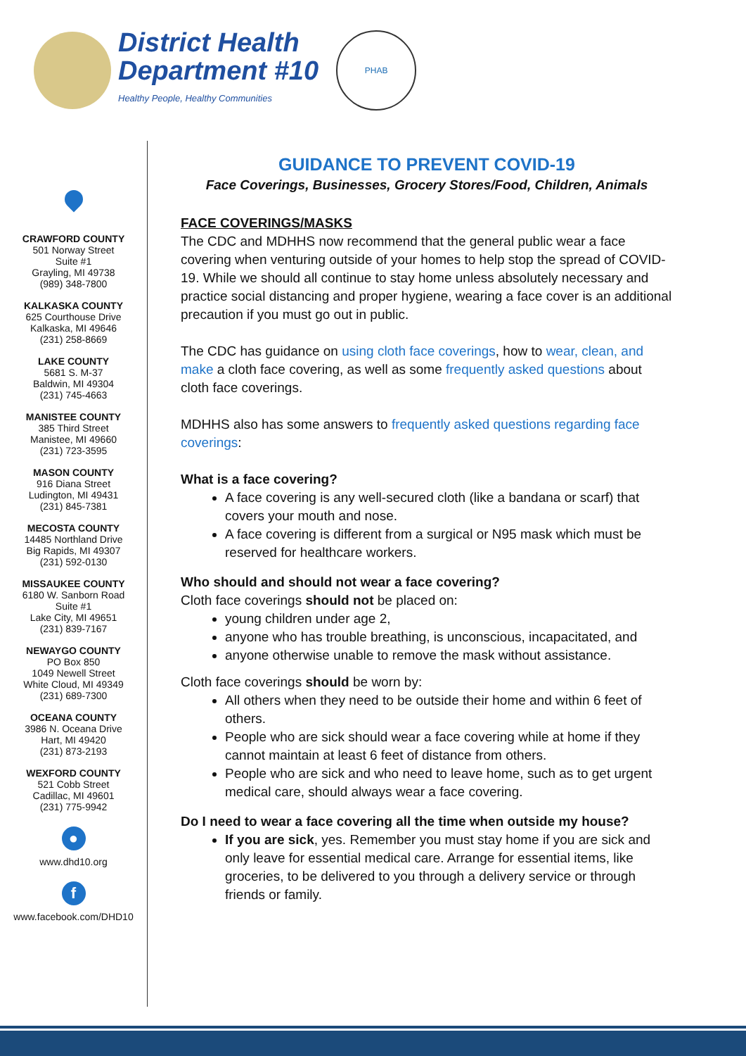District Health
Department #10
Healthy People, Healthy Communities
PHAB
CRAWFORD COUNTY
501 Norway Street
Suite #1
Grayling, MI 49738
(989) 348-7800
KALKASKA COUNTY
625 Courthouse Drive
Kalkaska, MI 49646
(231) 258-8669
LAKE COUNTY
5681 S. M-37
Baldwin, MI 49304
(231) 745-4663
MANISTEE COUNTY
385 Third Street
Manistee, MI 49660
(231) 723-3595
MASON COUNTY
916 Diana Street
Ludington, MI 49431
(231) 845-7381
MECOSTA COUNTY
14485 Northland Drive
Big Rapids, MI 49307
(231) 592-0130
MISSAUKEE COUNTY
6180 W. Sanborn Road
Suite #1
Lake City, MI 49651
(231) 839-7167
NEWAYGO COUNTY
PO Box 850
1049 Newell Street
White Cloud, MI 49349
(231) 689-7300
OCEANA COUNTY
3986 N. Oceana Drive
Hart, MI 49420
(231) 873-2193
WEXFORD COUNTY
521 Cobb Street
Cadillac, MI 49601
(231) 775-9942
●
www.dhd10.org
f
www.facebook.com/DHD10
GUIDANCE TO PREVENT COVID-19
Face Coverings, Businesses, Grocery Stores/Food, Children, Animals
FACE COVERINGS/MASKS
The CDC and MDHHS now recommend that the general public wear a face covering when venturing outside of your homes to help stop the spread of COVID-19. While we should all continue to stay home unless absolutely necessary and practice social distancing and proper hygiene, wearing a face cover is an additional precaution if you must go out in public.
The CDC has guidance on using cloth face coverings, how to wear, clean, and make a cloth face covering, as well as some frequently asked questions about cloth face coverings.
MDHHS also has some answers to frequently asked questions regarding face coverings:
What is a face covering?
A face covering is any well-secured cloth (like a bandana or scarf) that covers your mouth and nose.
A face covering is different from a surgical or N95 mask which must be reserved for healthcare workers.
Who should and should not wear a face covering?
Cloth face coverings should not be placed on:
young children under age 2,
anyone who has trouble breathing, is unconscious, incapacitated, and
anyone otherwise unable to remove the mask without assistance.
Cloth face coverings should be worn by:
All others when they need to be outside their home and within 6 feet of others.
People who are sick should wear a face covering while at home if they cannot maintain at least 6 feet of distance from others.
People who are sick and who need to leave home, such as to get urgent medical care, should always wear a face covering.
Do I need to wear a face covering all the time when outside my house?
If you are sick, yes. Remember you must stay home if you are sick and only leave for essential medical care. Arrange for essential items, like groceries, to be delivered to you through a delivery service or through friends or family.